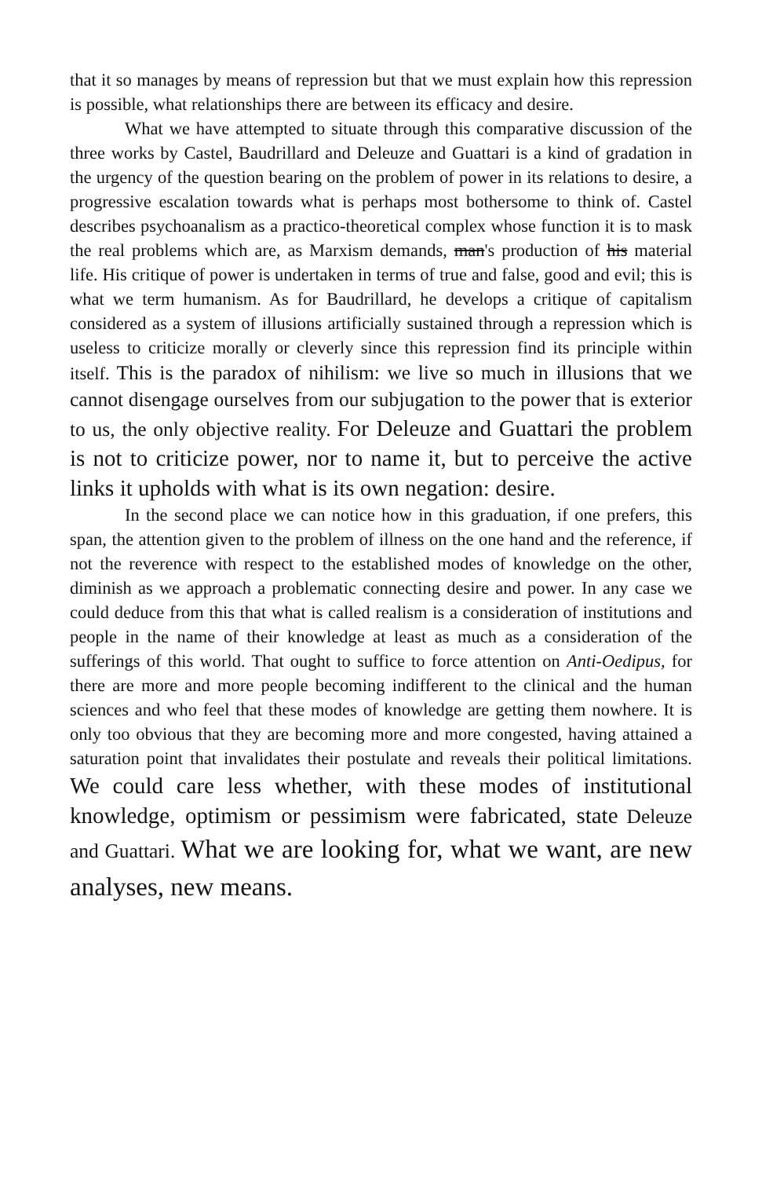that it so manages by means of repression but that we must explain how this repression is possible, what relationships there are between its efficacy and desire.
What we have attempted to situate through this comparative discussion of the three works by Castel, Baudrillard and Deleuze and Guattari is a kind of gradation in the urgency of the question bearing on the problem of power in its relations to desire, a progressive escalation towards what is perhaps most bothersome to think of. Castel describes psychoanalism as a practico-theoretical complex whose function it is to mask the real problems which are, as Marxism demands, man's production of his material life. His critique of power is undertaken in terms of true and false, good and evil; this is what we term humanism. As for Baudrillard, he develops a critique of capitalism considered as a system of illusions artificially sustained through a repression which is useless to criticize morally or cleverly since this repression find its principle within itself. This is the paradox of nihilism: we live so much in illusions that we cannot disengage ourselves from our subjugation to the power that is exterior to us, the only objective reality. For Deleuze and Guattari the problem is not to criticize power, nor to name it, but to perceive the active links it upholds with what is its own negation: desire.
In the second place we can notice how in this graduation, if one prefers, this span, the attention given to the problem of illness on the one hand and the reference, if not the reverence with respect to the established modes of knowledge on the other, diminish as we approach a problematic connecting desire and power. In any case we could deduce from this that what is called realism is a consideration of institutions and people in the name of their knowledge at least as much as a consideration of the sufferings of this world. That ought to suffice to force attention on Anti-Oedipus, for there are more and more people becoming indifferent to the clinical and the human sciences and who feel that these modes of knowledge are getting them nowhere. It is only too obvious that they are becoming more and more congested, having attained a saturation point that invalidates their postulate and reveals their political limitations. We could care less whether, with these modes of institutional knowledge, optimism or pessimism were fabricated, state Deleuze and Guattari. What we are looking for, what we want, are new analyses, new means.